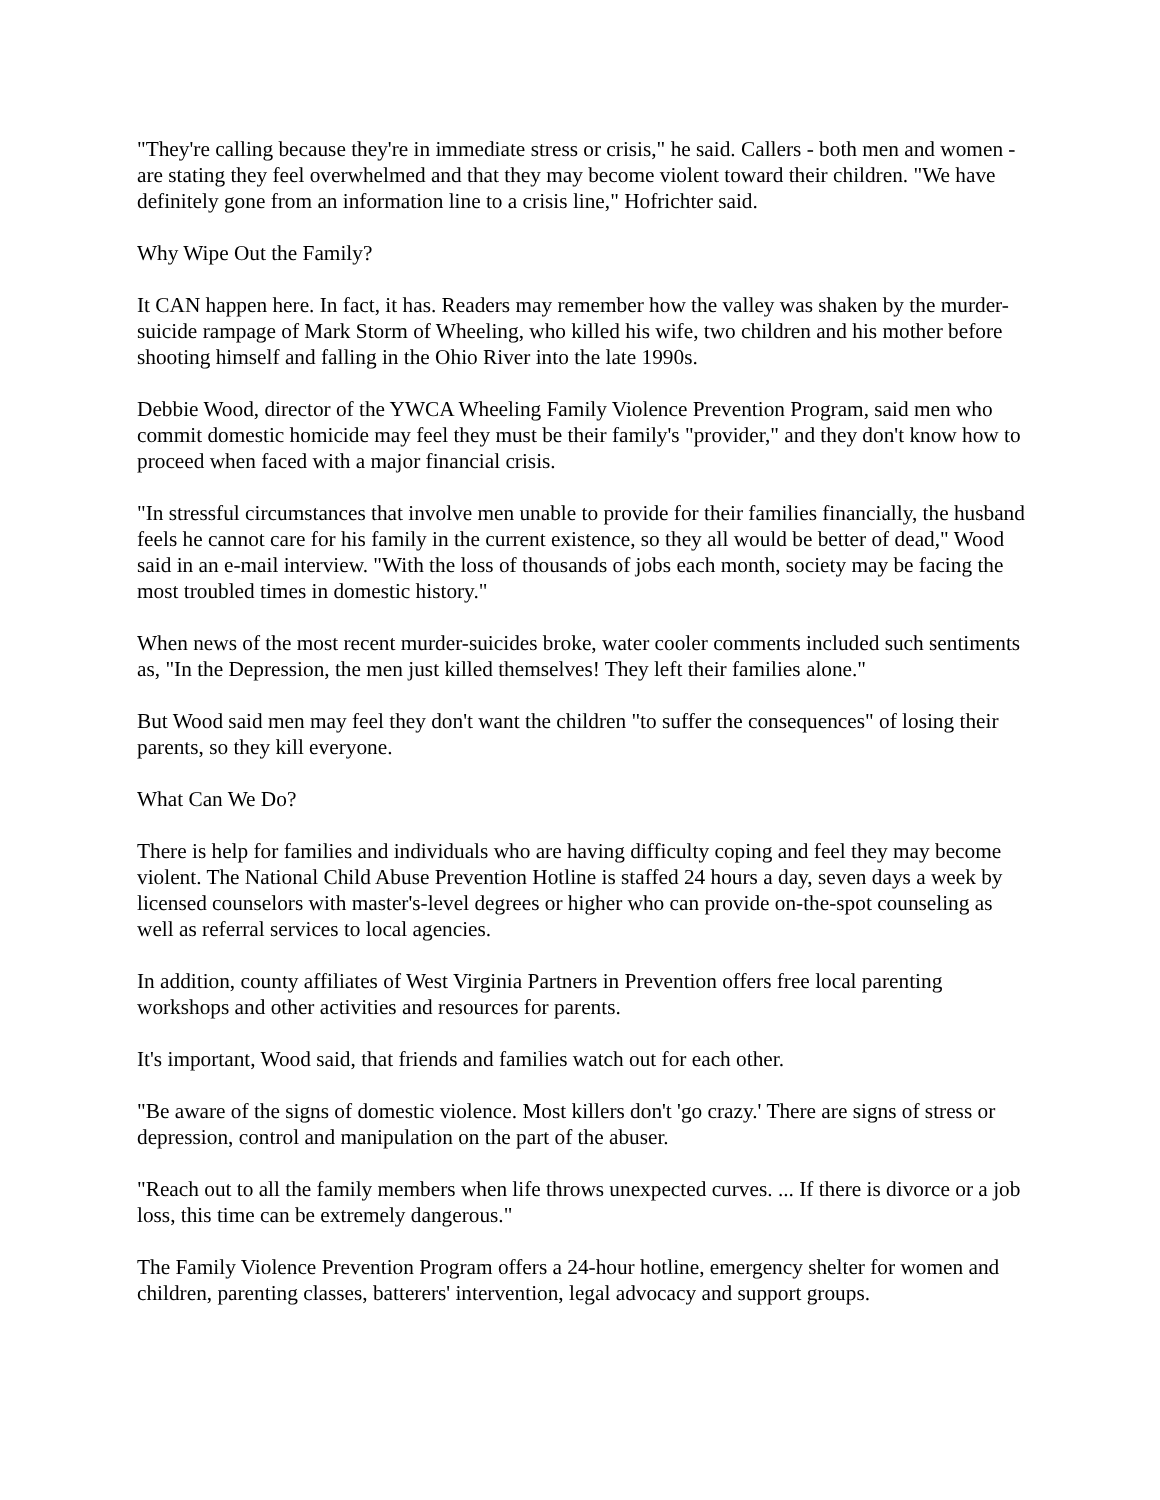"They're calling because they're in immediate stress or crisis," he said. Callers - both men and women - are stating they feel overwhelmed and that they may become violent toward their children. "We have definitely gone from an information line to a crisis line," Hofrichter said.
Why Wipe Out the Family?
It CAN happen here. In fact, it has. Readers may remember how the valley was shaken by the murder-suicide rampage of Mark Storm of Wheeling, who killed his wife, two children and his mother before shooting himself and falling in the Ohio River into the late 1990s.
Debbie Wood, director of the YWCA Wheeling Family Violence Prevention Program, said men who commit domestic homicide may feel they must be their family's "provider," and they don't know how to proceed when faced with a major financial crisis.
"In stressful circumstances that involve men unable to provide for their families financially, the husband feels he cannot care for his family in the current existence, so they all would be better of dead," Wood said in an e-mail interview. "With the loss of thousands of jobs each month, society may be facing the most troubled times in domestic history."
When news of the most recent murder-suicides broke, water cooler comments included such sentiments as, "In the Depression, the men just killed themselves! They left their families alone."
But Wood said men may feel they don't want the children "to suffer the consequences" of losing their parents, so they kill everyone.
What Can We Do?
There is help for families and individuals who are having difficulty coping and feel they may become violent. The National Child Abuse Prevention Hotline is staffed 24 hours a day, seven days a week by licensed counselors with master's-level degrees or higher who can provide on-the-spot counseling as well as referral services to local agencies.
In addition, county affiliates of West Virginia Partners in Prevention offers free local parenting workshops and other activities and resources for parents.
It's important, Wood said, that friends and families watch out for each other.
"Be aware of the signs of domestic violence. Most killers don't 'go crazy.' There are signs of stress or depression, control and manipulation on the part of the abuser.
"Reach out to all the family members when life throws unexpected curves. ... If there is divorce or a job loss, this time can be extremely dangerous."
The Family Violence Prevention Program offers a 24-hour hotline, emergency shelter for women and children, parenting classes, batterers' intervention, legal advocacy and support groups.